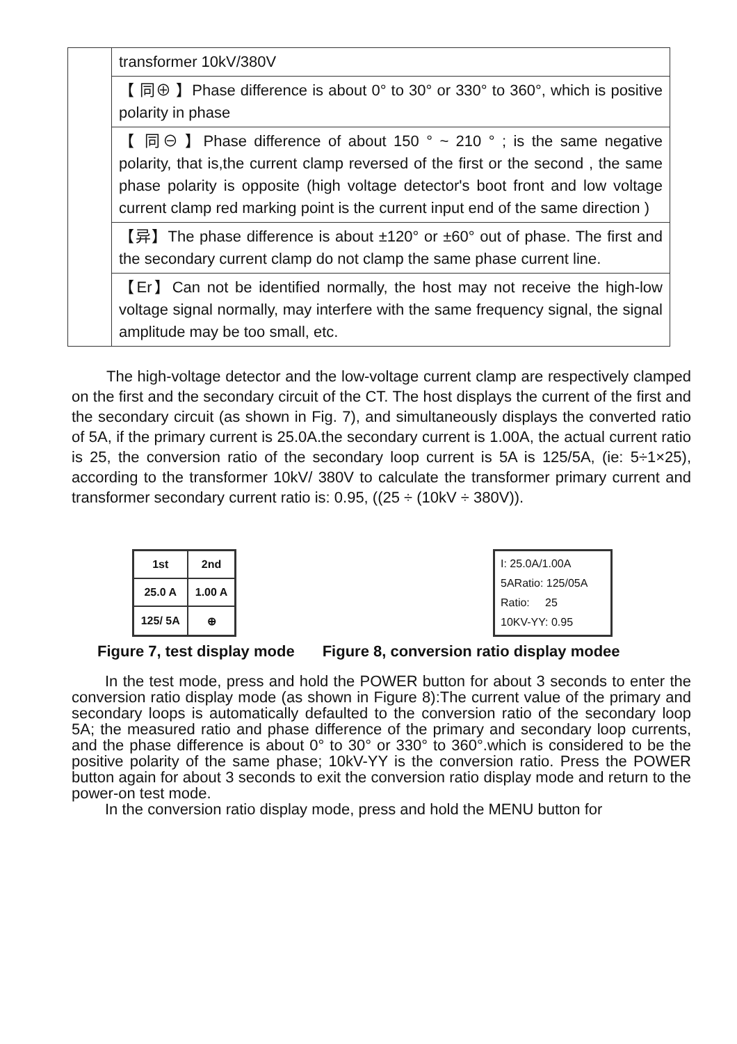| | transformer 10kV/380V |
| | 【 同⊕ 】Phase difference is about 0° to 30° or 330° to 360°, which is positive polarity in phase |
| | 【 同⊖ 】Phase difference of about 150 ° ~ 210 ° ; is the same negative polarity, that is,the current clamp reversed of the first or the second , the same phase polarity is opposite (high voltage detector's boot front and low voltage current clamp red marking point is the current input end of the same direction ) |
| | 【异】The phase difference is about ±120° or ±60° out of phase. The first and the secondary current clamp do not clamp the same phase current line. |
| | 【Er】Can not be identified normally, the host may not receive the high-low voltage signal normally, may interfere with the same frequency signal, the signal amplitude may be too small, etc. |
The high-voltage detector and the low-voltage current clamp are respectively clamped on the first and the secondary circuit of the CT. The host displays the current of the first and the secondary circuit (as shown in Fig. 7), and simultaneously displays the converted ratio of 5A, if the primary current is 25.0A.the secondary current is 1.00A, the actual current ratio is 25, the conversion ratio of the secondary loop current is 5A is 125/5A, (ie: 5÷1×25), according to the transformer 10kV/ 380V to calculate the transformer primary current and transformer secondary current ratio is: 0.95, ((25 ÷ (10kV ÷ 380V)).
| 1st | 2nd | |
| 25.0 A | 1.00 A | |
| 125/ 5A | | ⊕ |
I: 25.0A/1.00A
5ARatio: 125/05A
Ratio: 25
10KV-YY: 0.95
Figure 7, test display mode Figure 8, conversion ratio display modee
In the test mode, press and hold the POWER button for about 3 seconds to enter the conversion ratio display mode (as shown in Figure 8):The current value of the primary and secondary loops is automatically defaulted to the conversion ratio of the secondary loop 5A; the measured ratio and phase difference of the primary and secondary loop currents, and the phase difference is about 0° to 30° or 330° to 360°.which is considered to be the positive polarity of the same phase; 10kV-YY is the conversion ratio. Press the POWER button again for about 3 seconds to exit the conversion ratio display mode and return to the power-on test mode.
In the conversion ratio display mode, press and hold the MENU button for